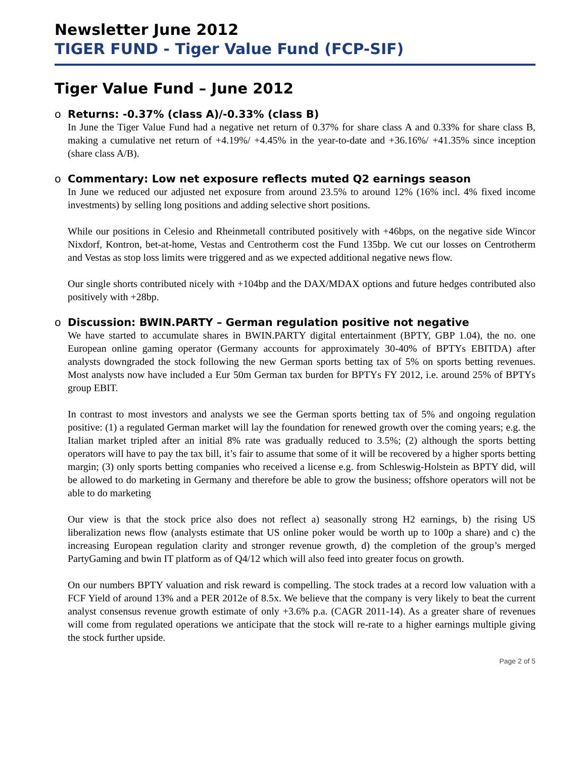Newsletter June 2012
TIGER FUND - Tiger Value Fund (FCP-SIF)
Tiger Value Fund – June 2012
o Returns: -0.37% (class A)/-0.33% (class B)
In June the Tiger Value Fund had a negative net return of 0.37% for share class A and 0.33% for share class B, making a cumulative net return of +4.19%/ +4.45% in the year-to-date and +36.16%/ +41.35% since inception (share class A/B).
o Commentary: Low net exposure reflects muted Q2 earnings season
In June we reduced our adjusted net exposure from around 23.5% to around 12% (16% incl. 4% fixed income investments) by selling long positions and adding selective short positions.
While our positions in Celesio and Rheinmetall contributed positively with +46bps, on the negative side Wincor Nixdorf, Kontron, bet-at-home, Vestas and Centrotherm cost the Fund 135bp. We cut our losses on Centrotherm and Vestas as stop loss limits were triggered and as we expected additional negative news flow.
Our single shorts contributed nicely with +104bp and the DAX/MDAX options and future hedges contributed also positively with +28bp.
o Discussion: BWIN.PARTY – German regulation positive not negative
We have started to accumulate shares in BWIN.PARTY digital entertainment (BPTY, GBP 1.04), the no. one European online gaming operator (Germany accounts for approximately 30-40% of BPTYs EBITDA) after analysts downgraded the stock following the new German sports betting tax of 5% on sports betting revenues. Most analysts now have included a Eur 50m German tax burden for BPTYs FY 2012, i.e. around 25% of BPTYs group EBIT.
In contrast to most investors and analysts we see the German sports betting tax of 5% and ongoing regulation positive: (1) a regulated German market will lay the foundation for renewed growth over the coming years; e.g. the Italian market tripled after an initial 8% rate was gradually reduced to 3.5%; (2) although the sports betting operators will have to pay the tax bill, it’s fair to assume that some of it will be recovered by a higher sports betting margin; (3) only sports betting companies who received a license e.g. from Schleswig-Holstein as BPTY did, will be allowed to do marketing in Germany and therefore be able to grow the business; offshore operators will not be able to do marketing
Our view is that the stock price also does not reflect a) seasonally strong H2 earnings, b) the rising US liberalization news flow (analysts estimate that US online poker would be worth up to 100p a share) and c) the increasing European regulation clarity and stronger revenue growth, d) the completion of the group’s merged PartyGaming and bwin IT platform as of Q4/12 which will also feed into greater focus on growth.
On our numbers BPTY valuation and risk reward is compelling. The stock trades at a record low valuation with a FCF Yield of around 13% and a PER 2012e of 8.5x. We believe that the company is very likely to beat the current analyst consensus revenue growth estimate of only +3.6% p.a. (CAGR 2011-14). As a greater share of revenues will come from regulated operations we anticipate that the stock will re-rate to a higher earnings multiple giving the stock further upside.
Page 2 of 5